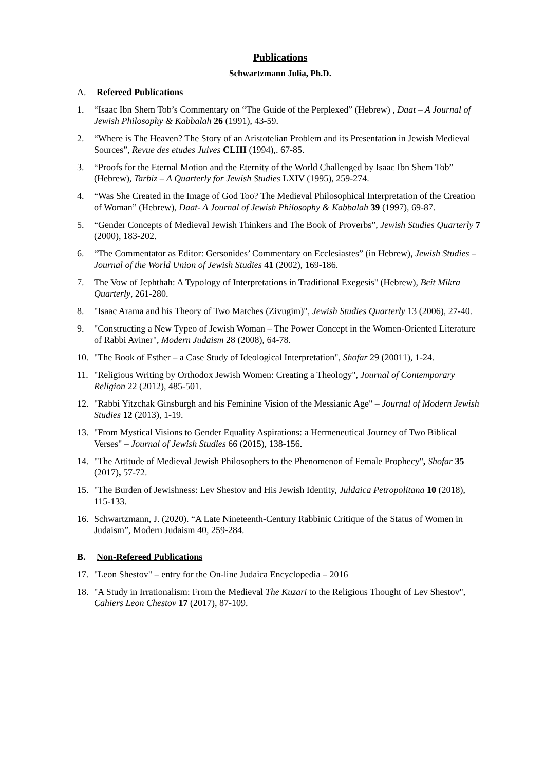Publications
Schwartzmann Julia, Ph.D.
A. Refereed Publications
1. “Isaac Ibn Shem Tob’s Commentary on “The Guide of the Perplexed” (Hebrew) , Daat – A Journal of Jewish Philosophy & Kabbalah 26 (1991), 43-59.
2. “Where is The Heaven? The Story of an Aristotelian Problem and its Presentation in Jewish Medieval Sources”, Revue des etudes Juives CLIII (1994),. 67-85.
3. “Proofs for the Eternal Motion and the Eternity of the World Challenged by Isaac Ibn Shem Tob” (Hebrew), Tarbiz – A Quarterly for Jewish Studies LXIV (1995), 259-274.
4. “Was She Created in the Image of God Too? The Medieval Philosophical Interpretation of the Creation of Woman” (Hebrew), Daat- A Journal of Jewish Philosophy & Kabbalah 39 (1997), 69-87.
5. “Gender Concepts of Medieval Jewish Thinkers and The Book of Proverbs”, Jewish Studies Quarterly 7 (2000), 183-202.
6. “The Commentator as Editor: Gersonides’ Commentary on Ecclesiastes” (in Hebrew), Jewish Studies – Journal of the World Union of Jewish Studies 41 (2002), 169-186.
7. The Vow of Jephthah: A Typology of Interpretations in Traditional Exegesis" (Hebrew), Beit Mikra Quarterly, 261-280.
8. "Isaac Arama and his Theory of Two Matches (Zivugim)", Jewish Studies Quarterly 13 (2006), 27-40.
9. "Constructing a New Typeo of Jewish Woman – The Power Concept in the Women-Oriented Literature of Rabbi Aviner", Modern Judaism 28 (2008), 64-78.
10. "The Book of Esther – a Case Study of Ideological Interpretation", Shofar 29 (20011), 1-24.
11. "Religious Writing by Orthodox Jewish Women: Creating a Theology", Journal of Contemporary Religion 22 (2012), 485-501.
12. "Rabbi Yitzchak Ginsburgh and his Feminine Vision of the Messianic Age" – Journal of Modern Jewish Studies 12 (2013), 1-19.
13. "From Mystical Visions to Gender Equality Aspirations: a Hermeneutical Journey of Two Biblical Verses" – Journal of Jewish Studies 66 (2015), 138-156.
14. "The Attitude of Medieval Jewish Philosophers to the Phenomenon of Female Prophecy", Shofar 35 (2017), 57-72.
15. "The Burden of Jewishness: Lev Shestov and His Jewish Identity, Juldaica Petropolitana 10 (2018), 115-133.
16. Schwartzmann, J. (2020). “A Late Nineteenth-Century Rabbinic Critique of the Status of Women in Judaism”, Modern Judaism 40, 259-284.
B. Non-Refereed Publications
17. "Leon Shestov" – entry for the On-line Judaica Encyclopedia – 2016
18. "A Study in Irrationalism: From the Medieval The Kuzari to the Religious Thought of Lev Shestov", Cahiers Leon Chestov 17 (2017), 87-109.